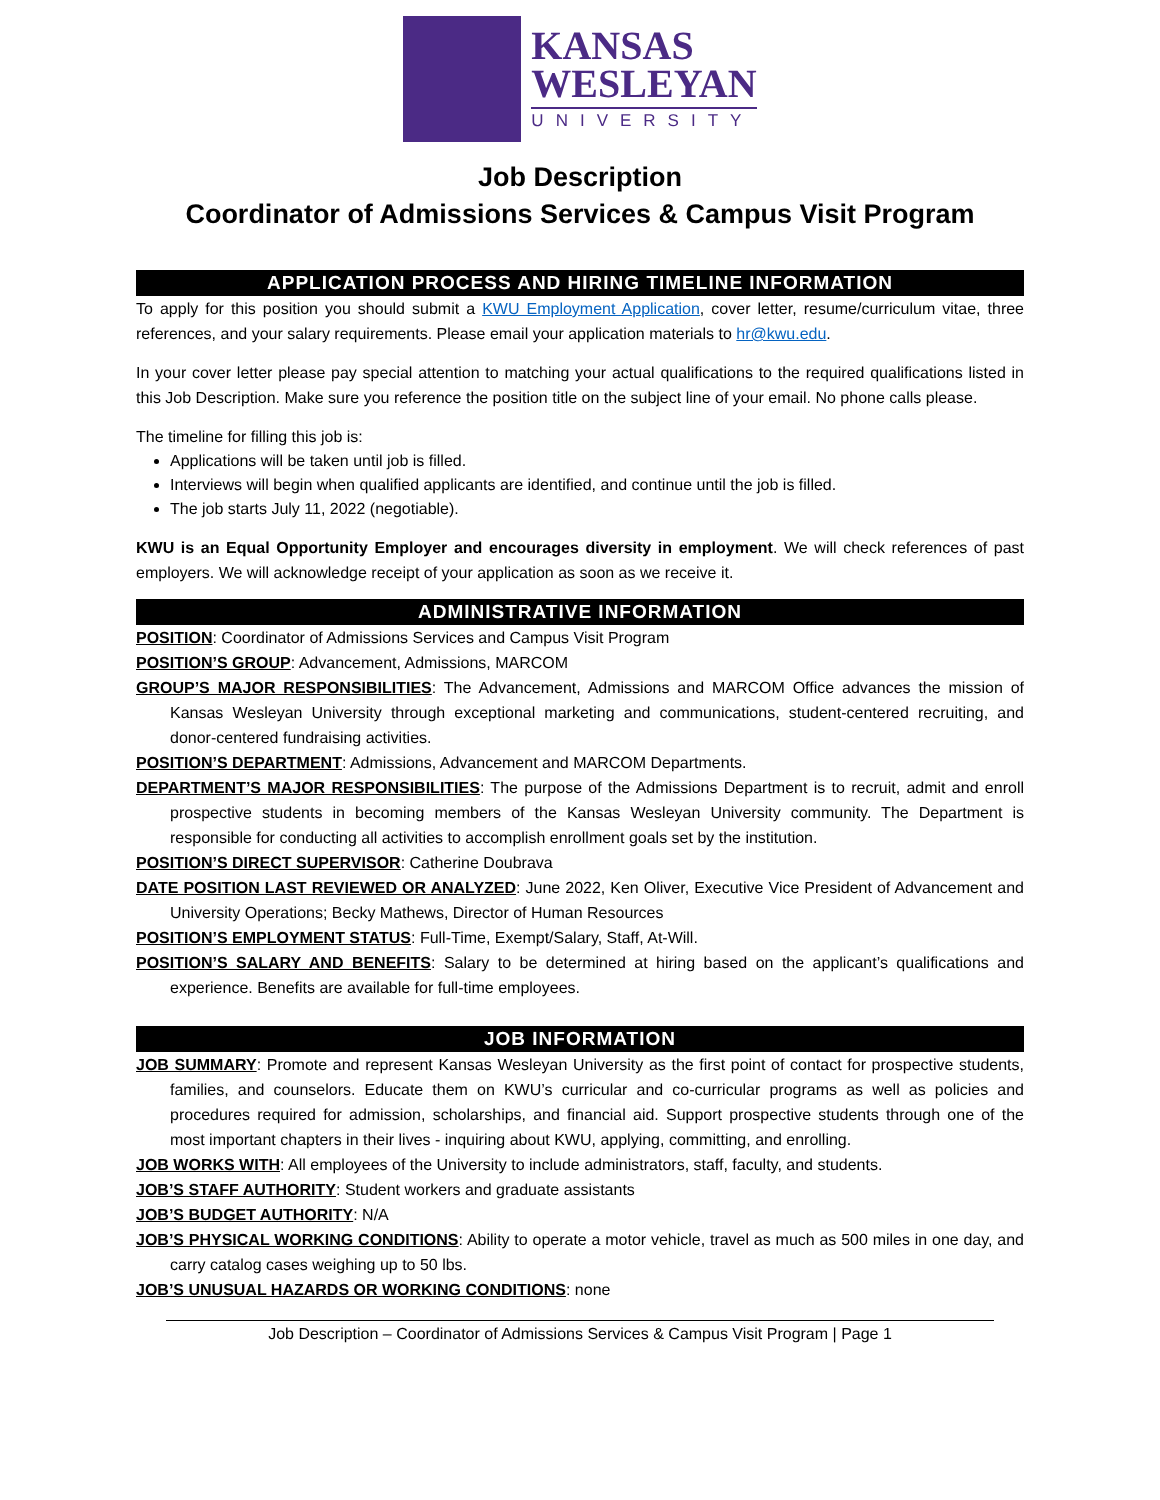KANSAS
WESLEYAN
UNIVERSITY
Job Description
Coordinator of Admissions Services & Campus Visit Program
APPLICATION PROCESS AND HIRING TIMELINE INFORMATION
To apply for this position you should submit a KWU Employment Application, cover letter, resume/curriculum vitae, three references, and your salary requirements. Please email your application materials to hr@kwu.edu.
In your cover letter please pay special attention to matching your actual qualifications to the required qualifications listed in this Job Description. Make sure you reference the position title on the subject line of your email. No phone calls please.
The timeline for filling this job is:
Applications will be taken until job is filled.
Interviews will begin when qualified applicants are identified, and continue until the job is filled.
The job starts July 11, 2022 (negotiable).
KWU is an Equal Opportunity Employer and encourages diversity in employment. We will check references of past employers. We will acknowledge receipt of your application as soon as we receive it.
ADMINISTRATIVE INFORMATION
POSITION: Coordinator of Admissions Services and Campus Visit Program
POSITION’S GROUP: Advancement, Admissions, MARCOM
GROUP’S MAJOR RESPONSIBILITIES: The Advancement, Admissions and MARCOM Office advances the mission of Kansas Wesleyan University through exceptional marketing and communications, student-centered recruiting, and donor-centered fundraising activities.
POSITION’S DEPARTMENT: Admissions, Advancement and MARCOM Departments.
DEPARTMENT’S MAJOR RESPONSIBILITIES: The purpose of the Admissions Department is to recruit, admit and enroll prospective students in becoming members of the Kansas Wesleyan University community. The Department is responsible for conducting all activities to accomplish enrollment goals set by the institution.
POSITION’S DIRECT SUPERVISOR: Catherine Doubrava
DATE POSITION LAST REVIEWED OR ANALYZED: June 2022, Ken Oliver, Executive Vice President of Advancement and University Operations; Becky Mathews, Director of Human Resources
POSITION’S EMPLOYMENT STATUS: Full-Time, Exempt/Salary, Staff, At-Will.
POSITION’S SALARY AND BENEFITS: Salary to be determined at hiring based on the applicant’s qualifications and experience. Benefits are available for full-time employees.
JOB INFORMATION
JOB SUMMARY: Promote and represent Kansas Wesleyan University as the first point of contact for prospective students, families, and counselors. Educate them on KWU’s curricular and co-curricular programs as well as policies and procedures required for admission, scholarships, and financial aid. Support prospective students through one of the most important chapters in their lives - inquiring about KWU, applying, committing, and enrolling.
JOB WORKS WITH: All employees of the University to include administrators, staff, faculty, and students.
JOB’S STAFF AUTHORITY: Student workers and graduate assistants
JOB’S BUDGET AUTHORITY: N/A
JOB’S PHYSICAL WORKING CONDITIONS: Ability to operate a motor vehicle, travel as much as 500 miles in one day, and carry catalog cases weighing up to 50 lbs.
JOB’S UNUSUAL HAZARDS OR WORKING CONDITIONS: none
Job Description – Coordinator of Admissions Services & Campus Visit Program | Page 1